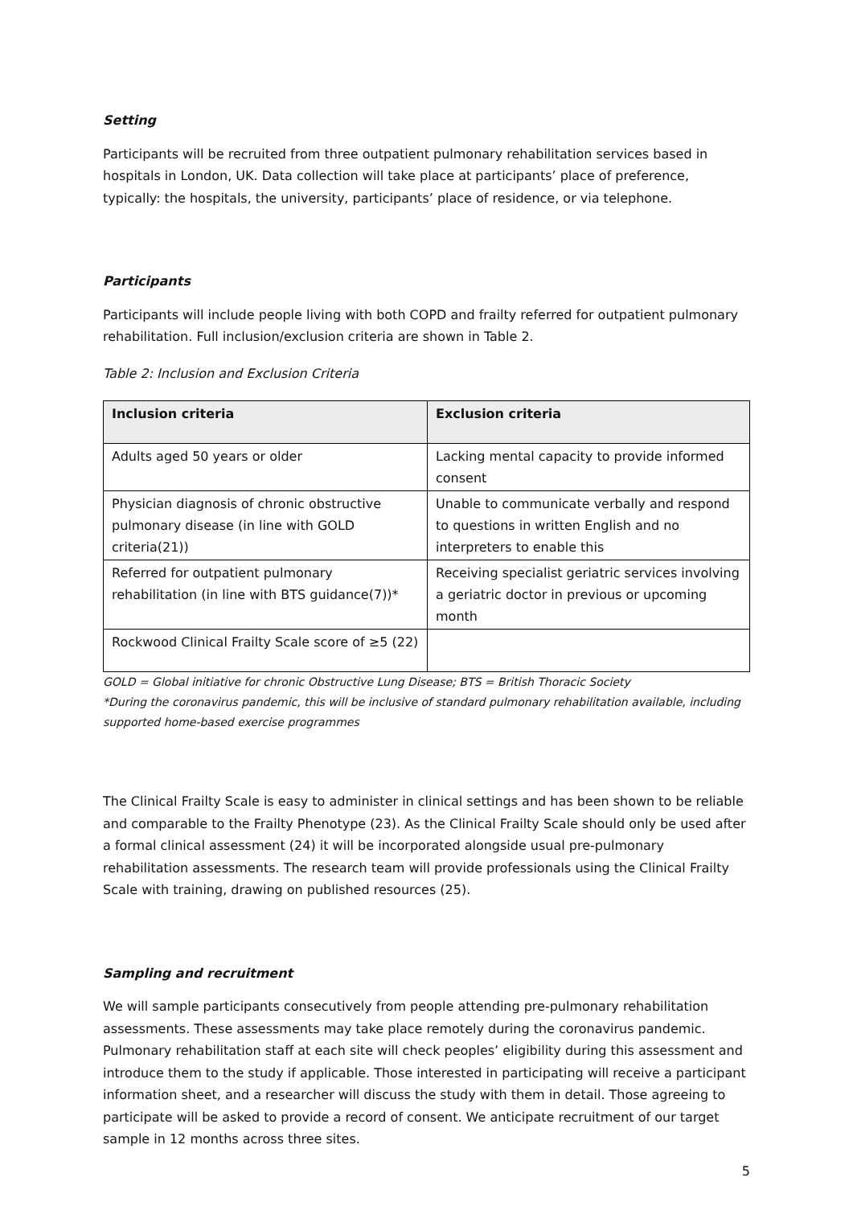Setting
Participants will be recruited from three outpatient pulmonary rehabilitation services based in hospitals in London, UK. Data collection will take place at participants’ place of preference, typically: the hospitals, the university, participants’ place of residence, or via telephone.
Participants
Participants will include people living with both COPD and frailty referred for outpatient pulmonary rehabilitation. Full inclusion/exclusion criteria are shown in Table 2.
Table 2: Inclusion and Exclusion Criteria
| Inclusion criteria | Exclusion criteria |
| --- | --- |
| Adults aged 50 years or older | Lacking mental capacity to provide informed consent |
| Physician diagnosis of chronic obstructive pulmonary disease (in line with GOLD criteria(21)) | Unable to communicate verbally and respond to questions in written English and no interpreters to enable this |
| Referred for outpatient pulmonary rehabilitation (in line with BTS guidance(7))* | Receiving specialist geriatric services involving a geriatric doctor in previous or upcoming month |
| Rockwood Clinical Frailty Scale score of ≥5 (22) | |
GOLD = Global initiative for chronic Obstructive Lung Disease; BTS = British Thoracic Society
*During the coronavirus pandemic, this will be inclusive of standard pulmonary rehabilitation available, including supported home-based exercise programmes
The Clinical Frailty Scale is easy to administer in clinical settings and has been shown to be reliable and comparable to the Frailty Phenotype (23). As the Clinical Frailty Scale should only be used after a formal clinical assessment (24) it will be incorporated alongside usual pre-pulmonary rehabilitation assessments. The research team will provide professionals using the Clinical Frailty Scale with training, drawing on published resources (25).
Sampling and recruitment
We will sample participants consecutively from people attending pre-pulmonary rehabilitation assessments. These assessments may take place remotely during the coronavirus pandemic. Pulmonary rehabilitation staff at each site will check peoples’ eligibility during this assessment and introduce them to the study if applicable. Those interested in participating will receive a participant information sheet, and a researcher will discuss the study with them in detail. Those agreeing to participate will be asked to provide a record of consent. We anticipate recruitment of our target sample in 12 months across three sites.
5